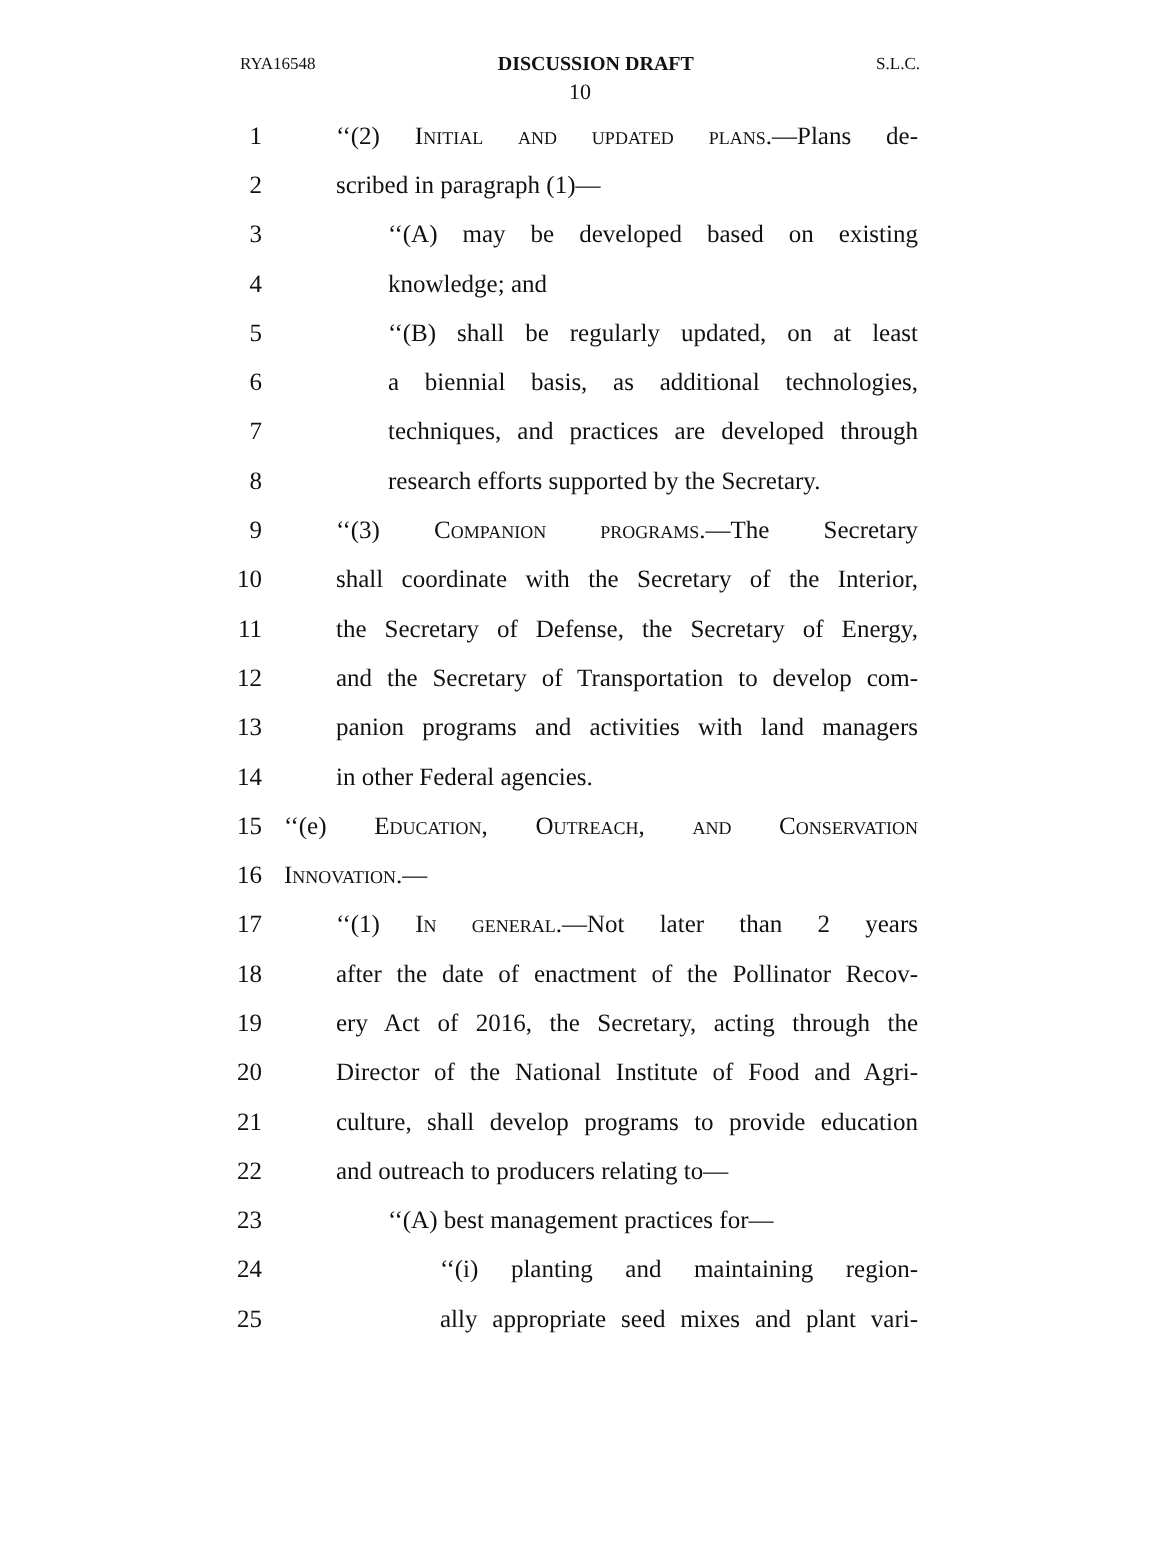RYA16548 DISCUSSION DRAFT S.L.C.
10
1 ‘‘(2) Initial and updated plans.—Plans de-
2 scribed in paragraph (1)—
3 ‘‘(A) may be developed based on existing
4 knowledge; and
5 ‘‘(B) shall be regularly updated, on at least
6 a biennial basis, as additional technologies,
7 techniques, and practices are developed through
8 research efforts supported by the Secretary.
9 ‘‘(3) Companion programs.—The Secretary
10 shall coordinate with the Secretary of the Interior,
11 the Secretary of Defense, the Secretary of Energy,
12 and the Secretary of Transportation to develop com-
13 panion programs and activities with land managers
14 in other Federal agencies.
15 ‘‘(e) Education, Outreach, and Conservation
16 Innovation.—
17 ‘‘(1) In general.—Not later than 2 years
18 after the date of enactment of the Pollinator Recov-
19 ery Act of 2016, the Secretary, acting through the
20 Director of the National Institute of Food and Agri-
21 culture, shall develop programs to provide education
22 and outreach to producers relating to—
23 ‘‘(A) best management practices for—
24 ‘‘(i) planting and maintaining region-
25 ally appropriate seed mixes and plant vari-